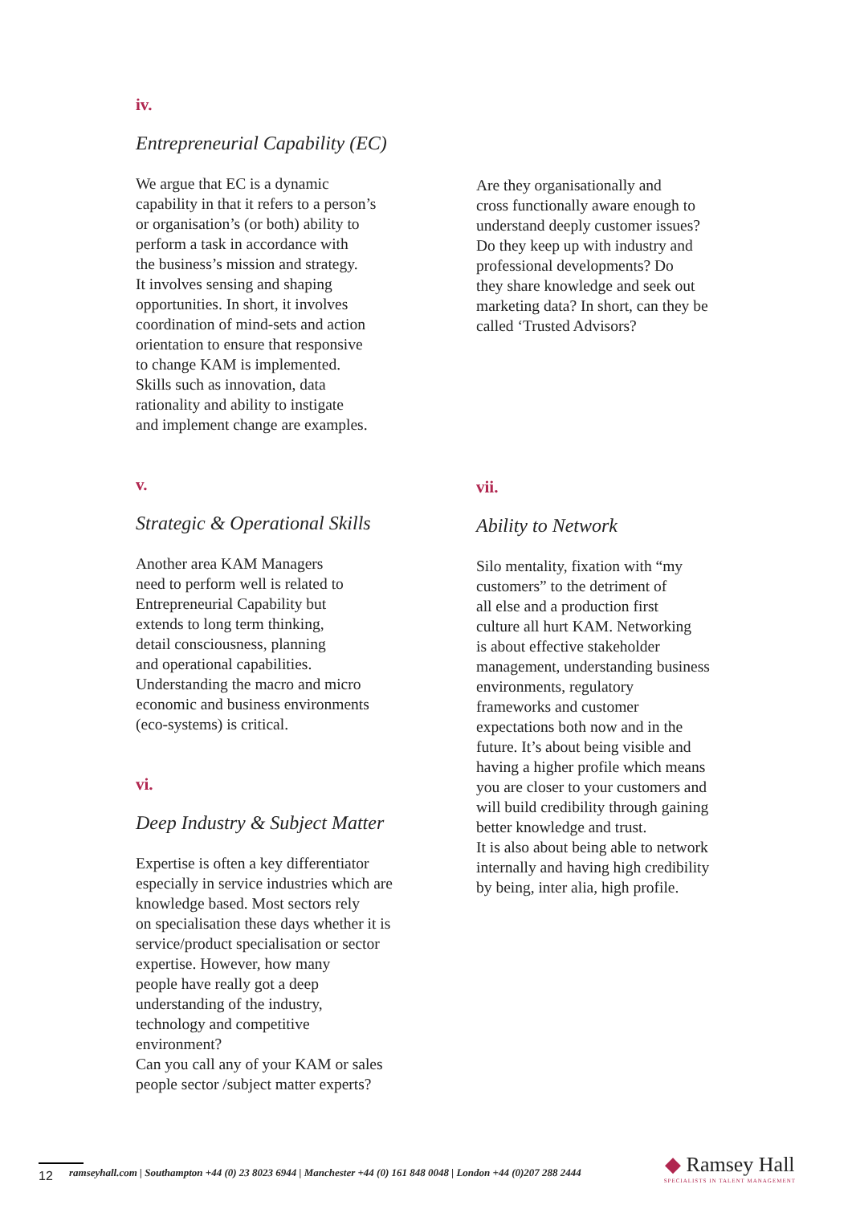iv.
Entrepreneurial Capability (EC)
We argue that EC is a dynamic
capability in that it refers to a person’s
or organisation’s (or both) ability to
perform a task in accordance with
the business’s mission and strategy.
It involves sensing and shaping
opportunities. In short, it involves
coordination of mind-sets and action
orientation to ensure that responsive
to change KAM is implemented.
Skills such as innovation, data
rationality and ability to instigate
and implement change are examples.
v.
Strategic & Operational Skills
Another area KAM Managers
need to perform well is related to
Entrepreneurial Capability but
extends to long term thinking,
detail consciousness, planning
and operational capabilities.
Understanding the macro and micro
economic and business environments
(eco-systems) is critical.
vi.
Deep Industry & Subject Matter
Expertise is often a key differentiator
especially in service industries which are
knowledge based. Most sectors rely
on specialisation these days whether it is
service/product specialisation or sector
expertise. However, how many
people have really got a deep
understanding of the industry,
technology and competitive
environment?
Can you call any of your KAM or sales
people sector /subject matter experts?
Are they organisationally and
cross functionally aware enough to
understand deeply customer issues?
Do they keep up with industry and
professional developments? Do
they share knowledge and seek out
marketing data? In short, can they be
called ‘Trusted Advisors?
vii.
Ability to Network
Silo mentality, fixation with “my
customers” to the detriment of
all else and a production first
culture all hurt KAM. Networking
is about effective stakeholder
management, understanding business
environments, regulatory
frameworks and customer
expectations both now and in the
future. It’s about being visible and
having a higher profile which means
you are closer to your customers and
will build credibility through gaining
better knowledge and trust.
It is also about being able to network
internally and having high credibility
by being, inter alia, high profile.
12 ramseyhall.com | Southampton +44 (0) 23 8023 6944 | Manchester +44 (0) 161 848 0048 | London +44 (0)207 288 2444
◆ Ramsey Hall
SPECIALISTS IN TALENT MANAGEMENT